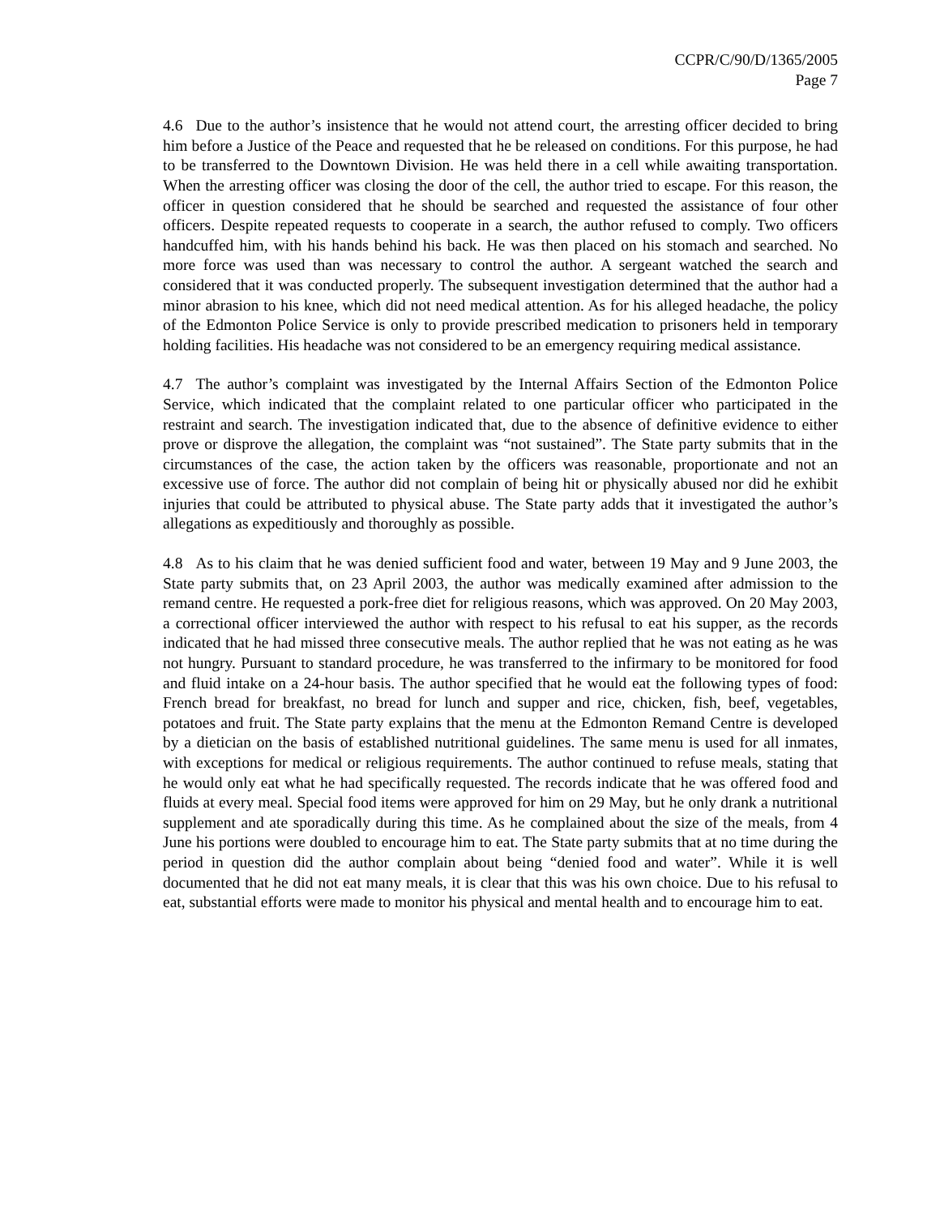CCPR/C/90/D/1365/2005
Page 7
4.6 Due to the author’s insistence that he would not attend court, the arresting officer decided to bring him before a Justice of the Peace and requested that he be released on conditions. For this purpose, he had to be transferred to the Downtown Division. He was held there in a cell while awaiting transportation. When the arresting officer was closing the door of the cell, the author tried to escape. For this reason, the officer in question considered that he should be searched and requested the assistance of four other officers. Despite repeated requests to cooperate in a search, the author refused to comply. Two officers handcuffed him, with his hands behind his back. He was then placed on his stomach and searched. No more force was used than was necessary to control the author. A sergeant watched the search and considered that it was conducted properly. The subsequent investigation determined that the author had a minor abrasion to his knee, which did not need medical attention. As for his alleged headache, the policy of the Edmonton Police Service is only to provide prescribed medication to prisoners held in temporary holding facilities. His headache was not considered to be an emergency requiring medical assistance.
4.7 The author’s complaint was investigated by the Internal Affairs Section of the Edmonton Police Service, which indicated that the complaint related to one particular officer who participated in the restraint and search. The investigation indicated that, due to the absence of definitive evidence to either prove or disprove the allegation, the complaint was “not sustained”. The State party submits that in the circumstances of the case, the action taken by the officers was reasonable, proportionate and not an excessive use of force. The author did not complain of being hit or physically abused nor did he exhibit injuries that could be attributed to physical abuse. The State party adds that it investigated the author’s allegations as expeditiously and thoroughly as possible.
4.8 As to his claim that he was denied sufficient food and water, between 19 May and 9 June 2003, the State party submits that, on 23 April 2003, the author was medically examined after admission to the remand centre. He requested a pork-free diet for religious reasons, which was approved. On 20 May 2003, a correctional officer interviewed the author with respect to his refusal to eat his supper, as the records indicated that he had missed three consecutive meals. The author replied that he was not eating as he was not hungry. Pursuant to standard procedure, he was transferred to the infirmary to be monitored for food and fluid intake on a 24-hour basis. The author specified that he would eat the following types of food: French bread for breakfast, no bread for lunch and supper and rice, chicken, fish, beef, vegetables, potatoes and fruit. The State party explains that the menu at the Edmonton Remand Centre is developed by a dietician on the basis of established nutritional guidelines. The same menu is used for all inmates, with exceptions for medical or religious requirements. The author continued to refuse meals, stating that he would only eat what he had specifically requested. The records indicate that he was offered food and fluids at every meal. Special food items were approved for him on 29 May, but he only drank a nutritional supplement and ate sporadically during this time. As he complained about the size of the meals, from 4 June his portions were doubled to encourage him to eat. The State party submits that at no time during the period in question did the author complain about being “denied food and water”. While it is well documented that he did not eat many meals, it is clear that this was his own choice. Due to his refusal to eat, substantial efforts were made to monitor his physical and mental health and to encourage him to eat.